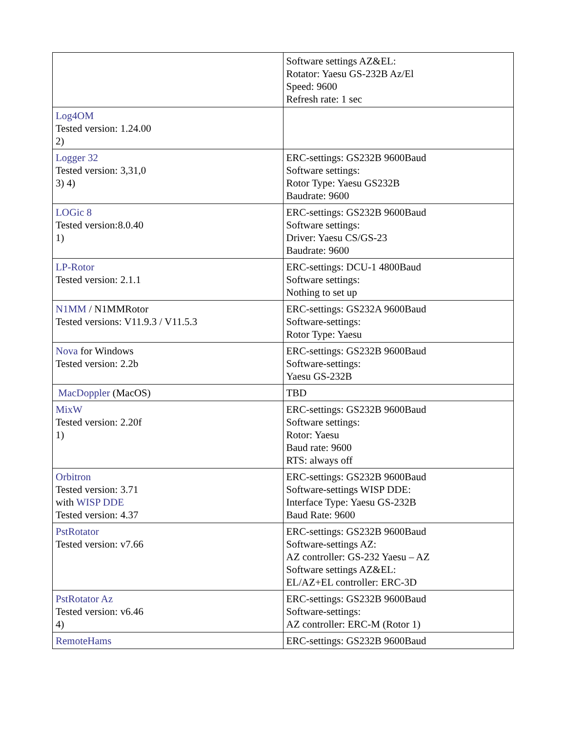| | Software settings AZ&EL: Rotator: Yaesu GS-232B Az/El Speed: 9600 Refresh rate: 1 sec |
| Log4OM Tested version: 1.24.00 2) | |
| Logger 32 Tested version: 3,31,0 3) 4) | ERC-settings: GS232B 9600Baud Software settings: Rotor Type: Yaesu GS232B Baudrate: 9600 |
| LOGic 8 Tested version:8.0.40 1) | ERC-settings: GS232B 9600Baud Software settings: Driver: Yaesu CS/GS-23 Baudrate: 9600 |
| LP-Rotor Tested version: 2.1.1 | ERC-settings: DCU-1 4800Baud Software settings: Nothing to set up |
| N1MM / N1MMRotor Tested versions: V11.9.3 / V11.5.3 | ERC-settings: GS232A 9600Baud Software-settings: Rotor Type: Yaesu |
| Nova for Windows Tested version: 2.2b | ERC-settings: GS232B 9600Baud Software-settings: Yaesu GS-232B |
| MacDoppler (MacOS) | TBD |
| MixW Tested version: 2.20f 1) | ERC-settings: GS232B 9600Baud Software settings: Rotor: Yaesu Baud rate: 9600 RTS: always off |
| Orbitron Tested version: 3.71 with WISP DDE Tested version: 4.37 | ERC-settings: GS232B 9600Baud Software-settings WISP DDE: Interface Type: Yaesu GS-232B Baud Rate: 9600 |
| PstRotator Tested version: v7.66 | ERC-settings: GS232B 9600Baud Software-settings AZ: AZ controller: GS-232 Yaesu – AZ Software settings AZ&EL: EL/AZ+EL controller: ERC-3D |
| PstRotator Az Tested version: v6.46 4) | ERC-settings: GS232B 9600Baud Software-settings: AZ controller: ERC-M (Rotor 1) |
| RemoteHams | ERC-settings: GS232B 9600Baud |